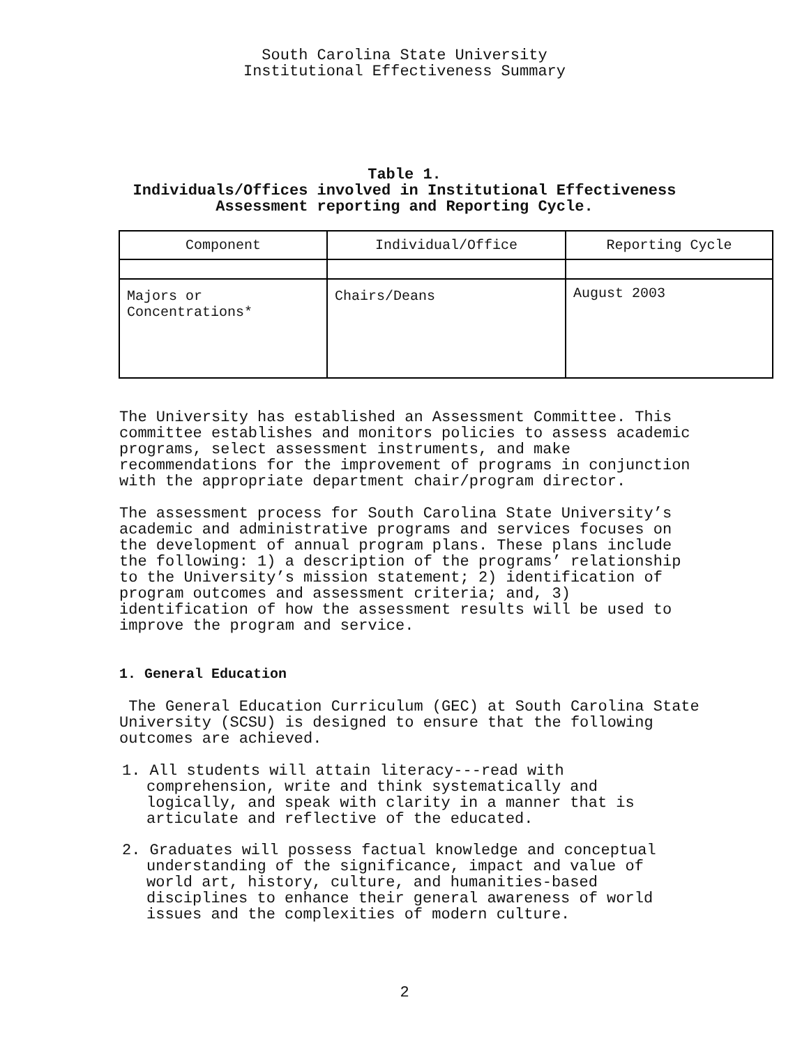South Carolina State University
Institutional Effectiveness Summary
Table 1.
Individuals/Offices involved in Institutional Effectiveness
Assessment reporting and Reporting Cycle.
| Component | Individual/Office | Reporting Cycle |
| Majors or Concentrations* | Chairs/Deans | August 2003 |
The University has established an Assessment Committee. This committee establishes and monitors policies to assess academic programs, select assessment instruments, and make recommendations for the improvement of programs in conjunction with the appropriate department chair/program director.
The assessment process for South Carolina State University’s academic and administrative programs and services focuses on the development of annual program plans. These plans include the following: 1) a description of the programs’ relationship to the University’s mission statement; 2) identification of program outcomes and assessment criteria; and, 3) identification of how the assessment results will be used to improve the program and service.
1. General Education
The General Education Curriculum (GEC) at South Carolina State University (SCSU) is designed to ensure that the following outcomes are achieved.
1. All students will attain literacy---read with comprehension, write and think systematically and logically, and speak with clarity in a manner that is articulate and reflective of the educated.
2. Graduates will possess factual knowledge and conceptual understanding of the significance, impact and value of world art, history, culture, and humanities-based disciplines to enhance their general awareness of world issues and the complexities of modern culture.
2